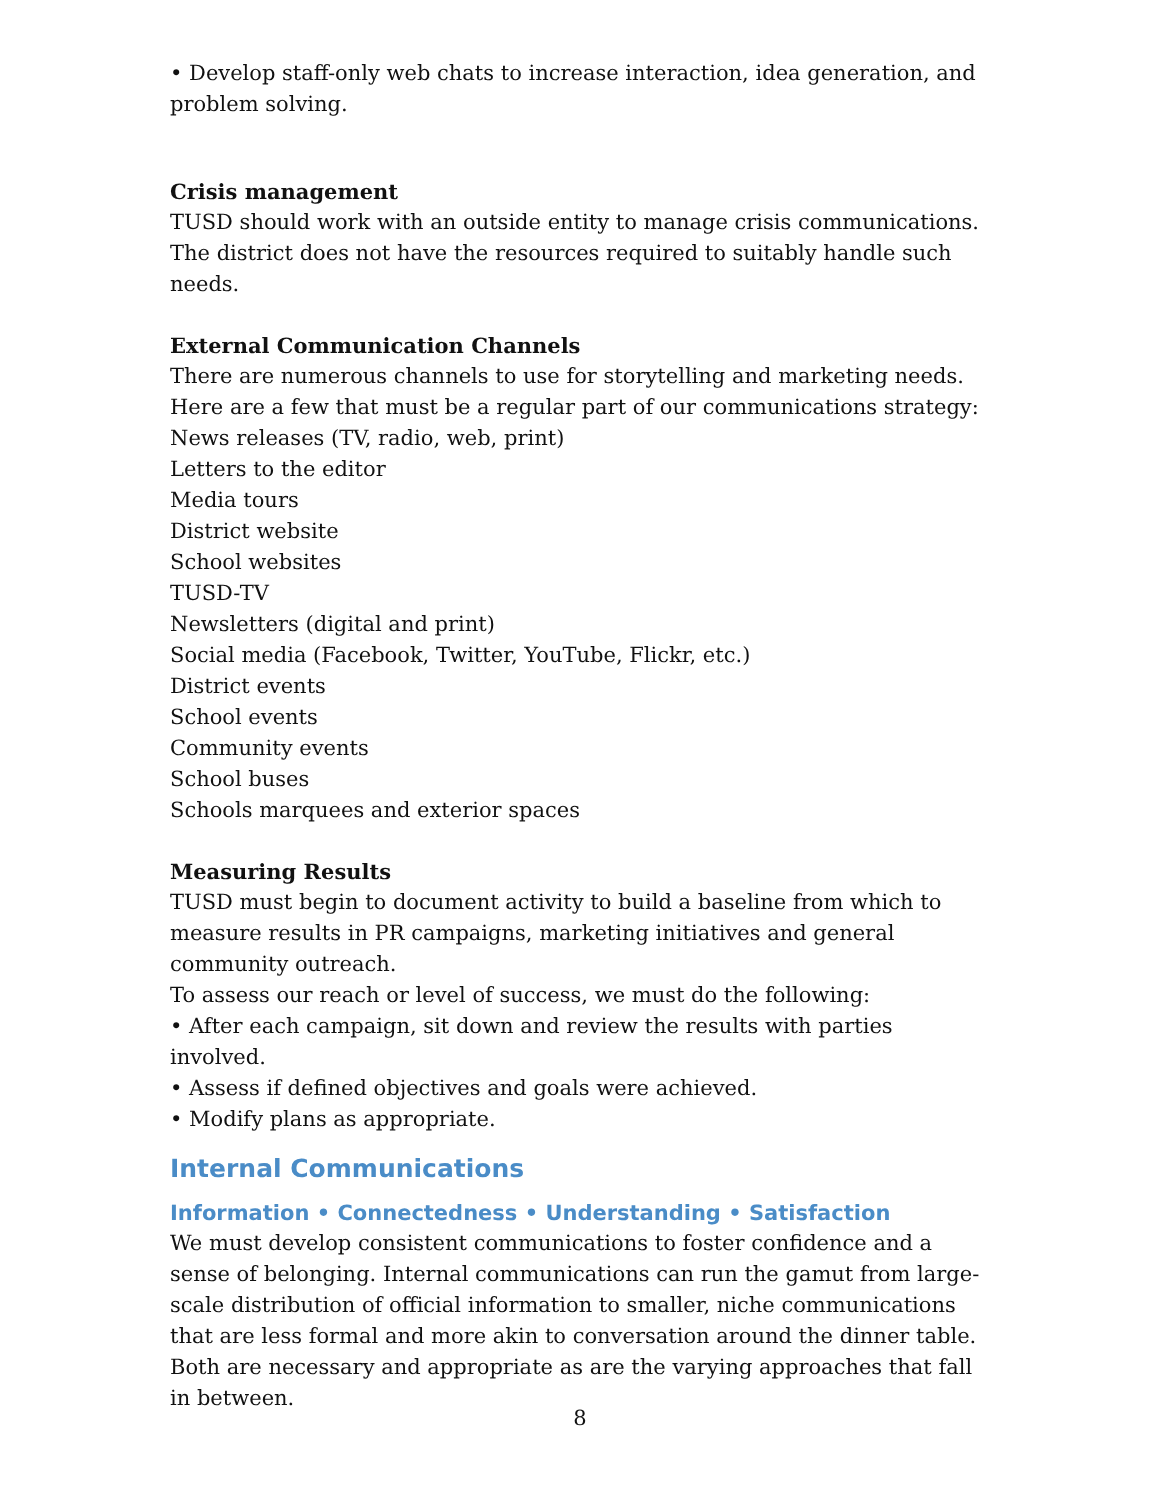• Develop staff-only web chats to increase interaction, idea generation, and problem solving.
Crisis management
TUSD should work with an outside entity to manage crisis communications. The district does not have the resources required to suitably handle such needs.
External Communication Channels
There are numerous channels to use for storytelling and marketing needs.
Here are a few that must be a regular part of our communications strategy:
News releases (TV, radio, web, print)
Letters to the editor
Media tours
District website
School websites
TUSD-TV
Newsletters (digital and print)
Social media (Facebook, Twitter, YouTube, Flickr, etc.)
District events
School events
Community events
School buses
Schools marquees and exterior spaces
Measuring Results
TUSD must begin to document activity to build a baseline from which to measure results in PR campaigns, marketing initiatives and general community outreach.
To assess our reach or level of success, we must do the following:
• After each campaign, sit down and review the results with parties involved.
• Assess if defined objectives and goals were achieved.
• Modify plans as appropriate.
Internal Communications
Information • Connectedness • Understanding • Satisfaction
We must develop consistent communications to foster confidence and a sense of belonging. Internal communications can run the gamut from large-scale distribution of official information to smaller, niche communications that are less formal and more akin to conversation around the dinner table. Both are necessary and appropriate as are the varying approaches that fall in between.
8